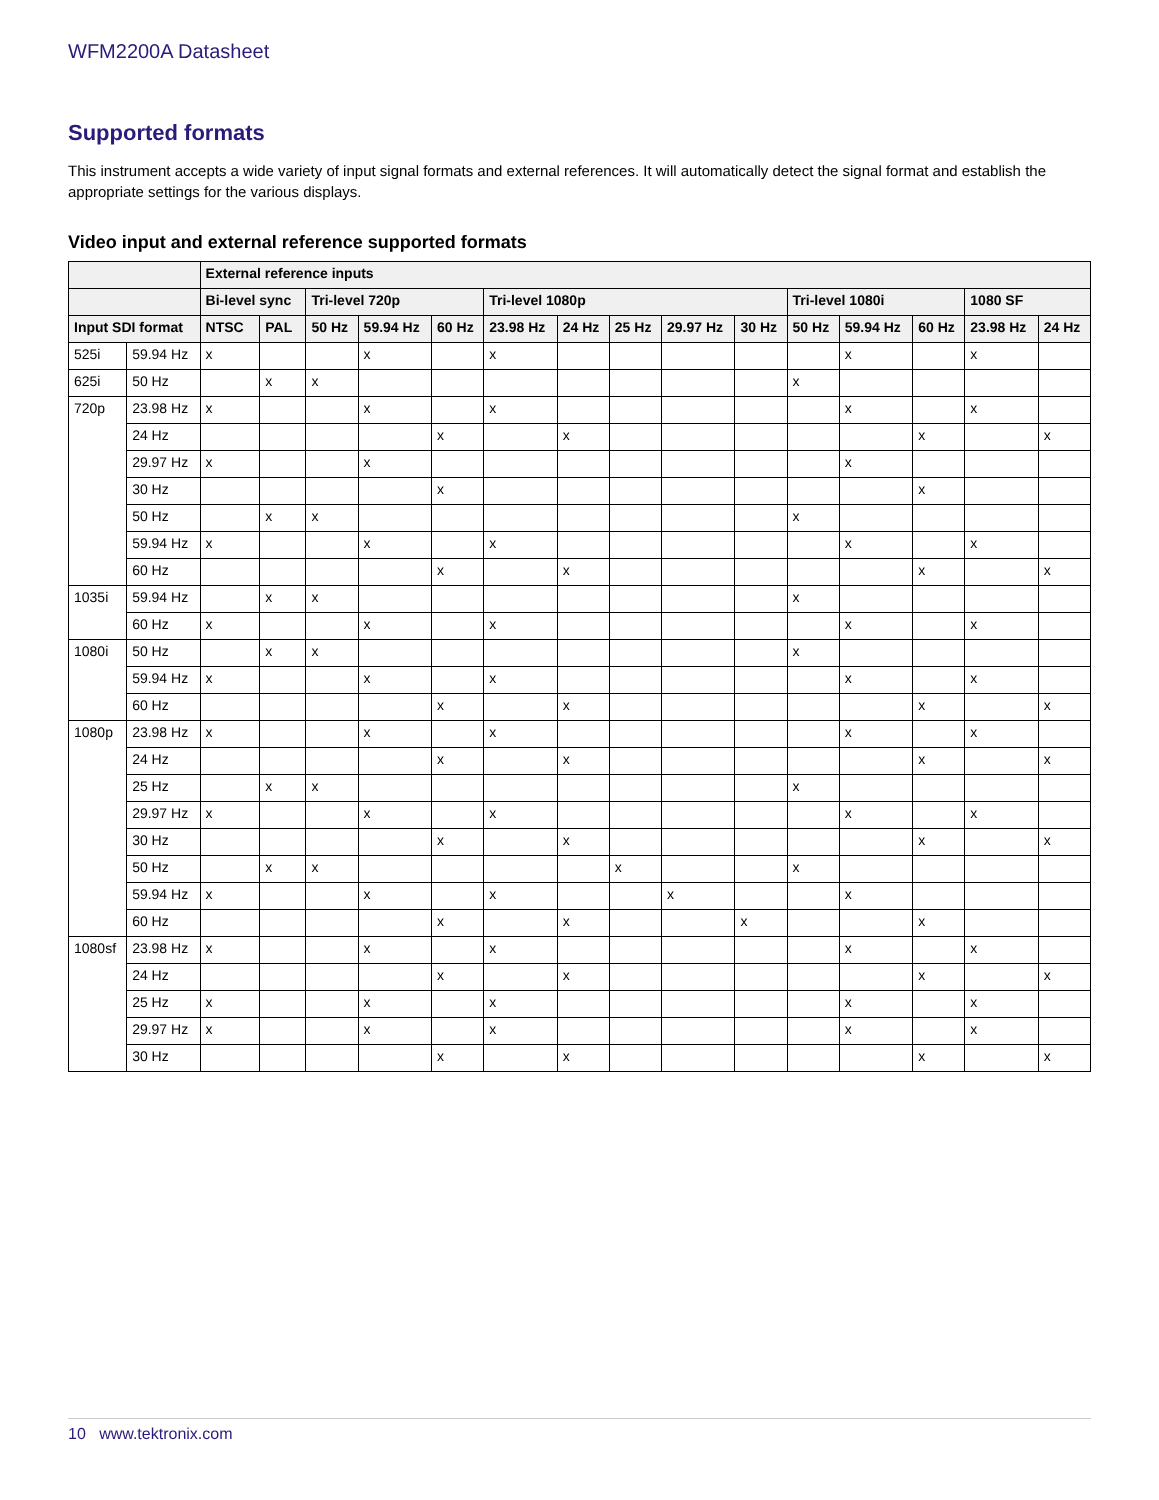WFM2200A Datasheet
Supported formats
This instrument accepts a wide variety of input signal formats and external references. It will automatically detect the signal format and establish the appropriate settings for the various displays.
Video input and external reference supported formats
| | | External reference inputs | | | | | | | | | | | | | | |
| --- | --- | --- | --- | --- | --- | --- | --- | --- | --- | --- | --- | --- | --- | --- | --- | --- |
| | | Bi-level sync | | Tri-level 720p | | | Tri-level 1080p | | | | | Tri-level 1080i | | | 1080 SF | |
| Input SDI format | | NTSC | PAL | 50 Hz | 59.94 Hz | 60 Hz | 23.98 Hz | 24 Hz | 25 Hz | 29.97 Hz | 30 Hz | 50 Hz | 59.94 Hz | 60 Hz | 23.98 Hz | 24 Hz |
| 525i | 59.94 Hz | x | | | x | | x | | | | | | x | | x | |
| 625i | 50 Hz | | x | x | | | | | | | | x | | | | |
| 720p | 23.98 Hz | x | | | x | | x | | | | | | x | | x | |
| | 24 Hz | | | | | x | | x | | | | | | x | | x |
| | 29.97 Hz | x | | | x | | | | | | | | x | | | |
| | 30 Hz | | | | | x | | | | | | | | x | | |
| | 50 Hz | | x | x | | | | | | | | x | | | | |
| | 59.94 Hz | x | | | x | | x | | | | | | x | | x | |
| | 60 Hz | | | | | x | | x | | | | | | x | | x |
| 1035i | 59.94 Hz | | x | x | | | | | | | | x | | | | |
| | 60 Hz | x | | | x | | x | | | | | | x | | x | |
| 1080i | 50 Hz | | x | x | | | | | | | | x | | | | |
| | 59.94 Hz | x | | | x | | x | | | | | | x | | x | |
| | 60 Hz | | | | | x | | x | | | | | | x | | x |
| 1080p | 23.98 Hz | x | | | x | | x | | | | | | x | | x | |
| | 24 Hz | | | | | x | | x | | | | | | x | | x |
| | 25 Hz | | x | x | | | | | | | | x | | | | |
| | 29.97 Hz | x | | | x | | x | | | | | | x | | x | |
| | 30 Hz | | | | | x | | x | | | | | | x | | x |
| | 50 Hz | | x | x | | | | | x | | | x | | | | |
| | 59.94 Hz | x | | | x | | x | | | x | | | x | | | |
| | 60 Hz | | | | | x | | x | | | x | | | x | | |
| 1080sf | 23.98 Hz | x | | | x | | x | | | | | | x | | x | |
| | 24 Hz | | | | | x | | x | | | | | | x | | x |
| | 25 Hz | x | | | x | | x | | | | | | x | | x | |
| | 29.97 Hz | x | | | x | | x | | | | | | x | | x | |
| | 30 Hz | | | | | x | | x | | | | | | x | | x |
10 www.tektronix.com